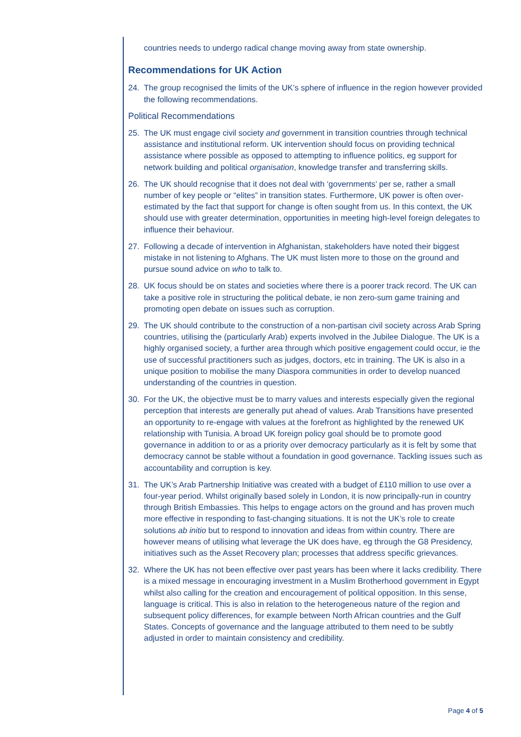countries needs to undergo radical change moving away from state ownership.
Recommendations for UK Action
24. The group recognised the limits of the UK’s sphere of influence in the region however provided the following recommendations.
Political Recommendations
25. The UK must engage civil society and government in transition countries through technical assistance and institutional reform. UK intervention should focus on providing technical assistance where possible as opposed to attempting to influence politics, eg support for network building and political organisation, knowledge transfer and transferring skills.
26. The UK should recognise that it does not deal with ‘governments’ per se, rather a small number of key people or “elites” in transition states. Furthermore, UK power is often over-estimated by the fact that support for change is often sought from us. In this context, the UK should use with greater determination, opportunities in meeting high-level foreign delegates to influence their behaviour.
27. Following a decade of intervention in Afghanistan, stakeholders have noted their biggest mistake in not listening to Afghans. The UK must listen more to those on the ground and pursue sound advice on who to talk to.
28. UK focus should be on states and societies where there is a poorer track record. The UK can take a positive role in structuring the political debate, ie non zero-sum game training and promoting open debate on issues such as corruption.
29. The UK should contribute to the construction of a non-partisan civil society across Arab Spring countries, utilising the (particularly Arab) experts involved in the Jubilee Dialogue. The UK is a highly organised society, a further area through which positive engagement could occur, ie the use of successful practitioners such as judges, doctors, etc in training. The UK is also in a unique position to mobilise the many Diaspora communities in order to develop nuanced understanding of the countries in question.
30. For the UK, the objective must be to marry values and interests especially given the regional perception that interests are generally put ahead of values. Arab Transitions have presented an opportunity to re-engage with values at the forefront as highlighted by the renewed UK relationship with Tunisia. A broad UK foreign policy goal should be to promote good governance in addition to or as a priority over democracy particularly as it is felt by some that democracy cannot be stable without a foundation in good governance. Tackling issues such as accountability and corruption is key.
31. The UK’s Arab Partnership Initiative was created with a budget of £110 million to use over a four-year period. Whilst originally based solely in London, it is now principally-run in country through British Embassies. This helps to engage actors on the ground and has proven much more effective in responding to fast-changing situations. It is not the UK’s role to create solutions ab initio but to respond to innovation and ideas from within country. There are however means of utilising what leverage the UK does have, eg through the G8 Presidency, initiatives such as the Asset Recovery plan; processes that address specific grievances.
32. Where the UK has not been effective over past years has been where it lacks credibility. There is a mixed message in encouraging investment in a Muslim Brotherhood government in Egypt whilst also calling for the creation and encouragement of political opposition. In this sense, language is critical. This is also in relation to the heterogeneous nature of the region and subsequent policy differences, for example between North African countries and the Gulf States. Concepts of governance and the language attributed to them need to be subtly adjusted in order to maintain consistency and credibility.
Page 4 of 5